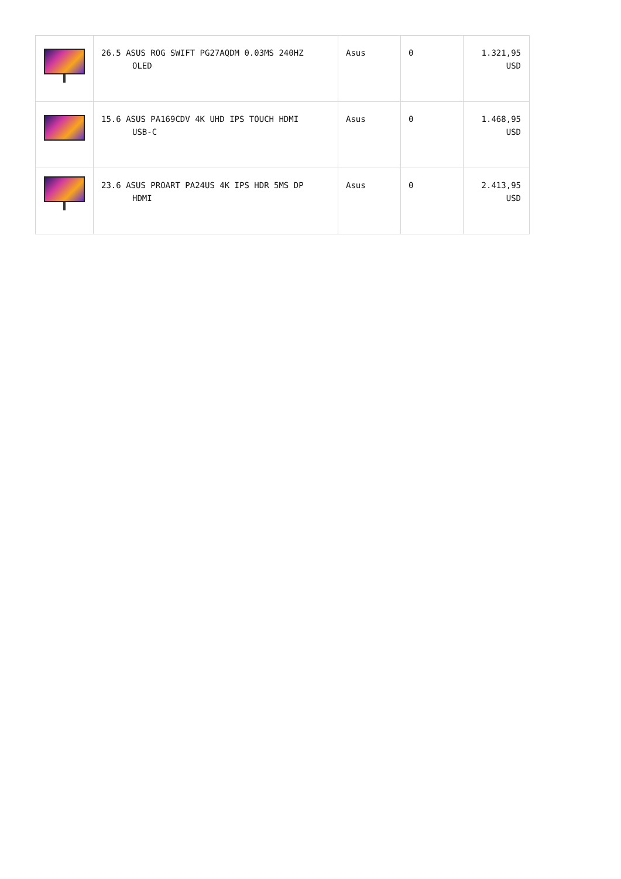| | 26.5 ASUS ROG SWIFT PG27AQDM 0.03MS 240HZ OLED | Asus | 0 | 1.321,95 USD |
| | 15.6 ASUS PA169CDV 4K UHD IPS TOUCH HDMI USB-C | Asus | 0 | 1.468,95 USD |
| | 23.6 ASUS PROART PA24US 4K IPS HDR 5MS DP HDMI | Asus | 0 | 2.413,95 USD |